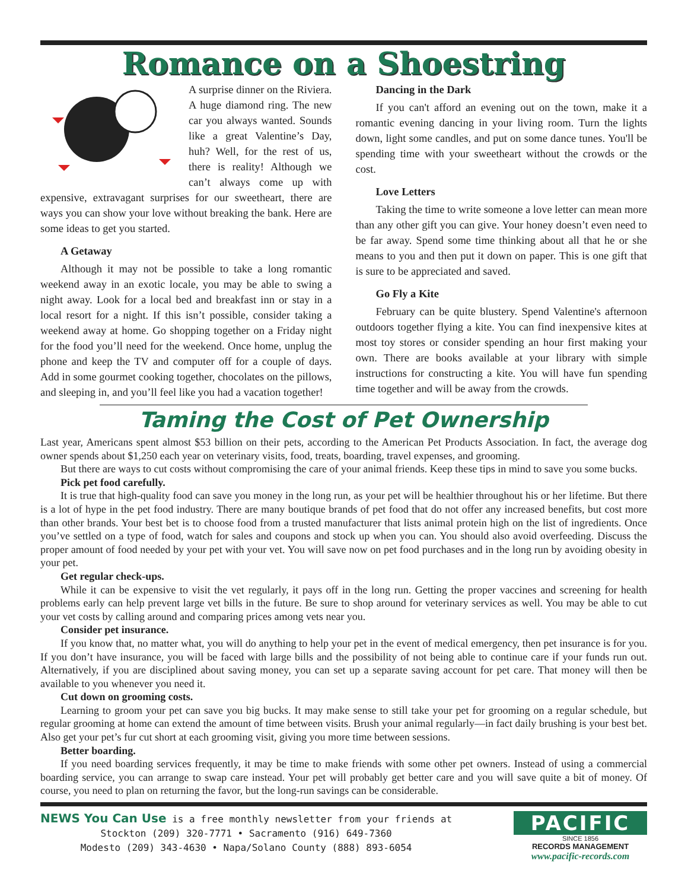Romance on a Shoestring
A surprise dinner on the Riviera. A huge diamond ring. The new car you always wanted. Sounds like a great Valentine’s Day, huh? Well, for the rest of us, there is reality! Although we can’t always come up with expensive, extravagant surprises for our sweetheart, there are ways you can show your love without breaking the bank. Here are some ideas to get you started.
A Getaway
Although it may not be possible to take a long romantic weekend away in an exotic locale, you may be able to swing a night away. Look for a local bed and breakfast inn or stay in a local resort for a night. If this isn’t possible, consider taking a weekend away at home. Go shopping together on a Friday night for the food you’ll need for the weekend. Once home, unplug the phone and keep the TV and computer off for a couple of days. Add in some gourmet cooking together, chocolates on the pillows, and sleeping in, and you’ll feel like you had a vacation together!
Dancing in the Dark
If you can't afford an evening out on the town, make it a romantic evening dancing in your living room. Turn the lights down, light some candles, and put on some dance tunes. You'll be spending time with your sweetheart without the crowds or the cost.
Love Letters
Taking the time to write someone a love letter can mean more than any other gift you can give. Your honey doesn’t even need to be far away. Spend some time thinking about all that he or she means to you and then put it down on paper. This is one gift that is sure to be appreciated and saved.
Go Fly a Kite
February can be quite blustery. Spend Valentine's afternoon outdoors together flying a kite. You can find inexpensive kites at most toy stores or consider spending an hour first making your own. There are books available at your library with simple instructions for constructing a kite. You will have fun spending time together and will be away from the crowds.
Taming the Cost of Pet Ownership
Last year, Americans spent almost $53 billion on their pets, according to the American Pet Products Association. In fact, the average dog owner spends about $1,250 each year on veterinary visits, food, treats, boarding, travel expenses, and grooming.
But there are ways to cut costs without compromising the care of your animal friends. Keep these tips in mind to save you some bucks.
Pick pet food carefully.
It is true that high-quality food can save you money in the long run, as your pet will be healthier throughout his or her lifetime. But there is a lot of hype in the pet food industry. There are many boutique brands of pet food that do not offer any increased benefits, but cost more than other brands. Your best bet is to choose food from a trusted manufacturer that lists animal protein high on the list of ingredients. Once you’ve settled on a type of food, watch for sales and coupons and stock up when you can. You should also avoid overfeeding. Discuss the proper amount of food needed by your pet with your vet. You will save now on pet food purchases and in the long run by avoiding obesity in your pet.
Get regular check-ups.
While it can be expensive to visit the vet regularly, it pays off in the long run. Getting the proper vaccines and screening for health problems early can help prevent large vet bills in the future. Be sure to shop around for veterinary services as well. You may be able to cut your vet costs by calling around and comparing prices among vets near you.
Consider pet insurance.
If you know that, no matter what, you will do anything to help your pet in the event of medical emergency, then pet insurance is for you. If you don’t have insurance, you will be faced with large bills and the possibility of not being able to continue care if your funds run out. Alternatively, if you are disciplined about saving money, you can set up a separate saving account for pet care. That money will then be available to you whenever you need it.
Cut down on grooming costs.
Learning to groom your pet can save you big bucks. It may make sense to still take your pet for grooming on a regular schedule, but regular grooming at home can extend the amount of time between visits. Brush your animal regularly—in fact daily brushing is your best bet. Also get your pet’s fur cut short at each grooming visit, giving you more time between sessions.
Better boarding.
If you need boarding services frequently, it may be time to make friends with some other pet owners. Instead of using a commercial boarding service, you can arrange to swap care instead. Your pet will probably get better care and you will save quite a bit of money. Of course, you need to plan on returning the favor, but the long-run savings can be considerable.
NEWS You Can Use is a free monthly newsletter from your friends at
Stockton (209) 320-7771 • Sacramento (916) 649-7360
Modesto (209) 343-4630 • Napa/Solano County (888) 893-6054
PACIFIC
SINCE 1856
RECORDS MANAGEMENT
www.pacific-records.com